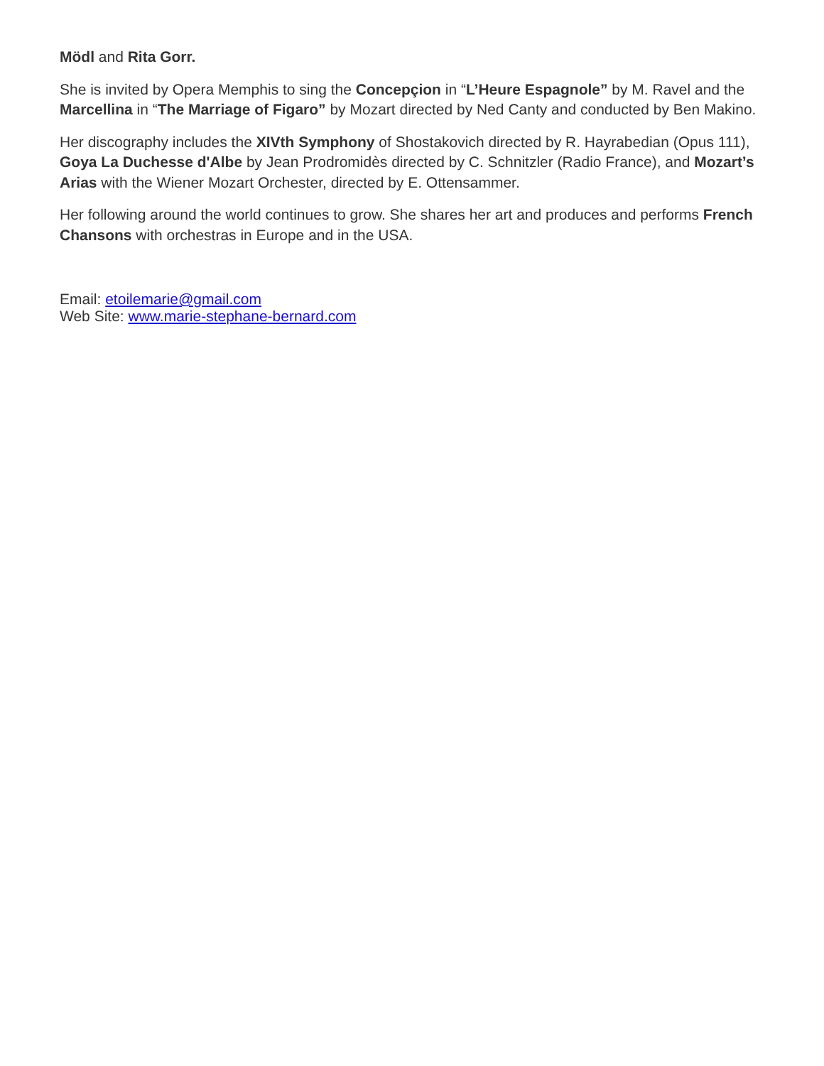Mödl and Rita Gorr.
She is invited by Opera Memphis to sing the Concepçion in “L’Heure Espagnole” by M. Ravel and the Marcellina in “The Marriage of Figaro” by Mozart directed by Ned Canty and conducted by Ben Makino.
Her discography includes the XIVth Symphony of Shostakovich directed by R. Hayrabedian (Opus 111), Goya La Duchesse d'Albe by Jean Prodromidès directed by C. Schnitzler (Radio France), and Mozart’s Arias with the Wiener Mozart Orchester, directed by E. Ottensammer.
Her following around the world continues to grow. She shares her art and produces and performs French Chansons with orchestras in Europe and in the USA.
Email: etoilemarie@gmail.com
Web Site: www.marie-stephane-bernard.com